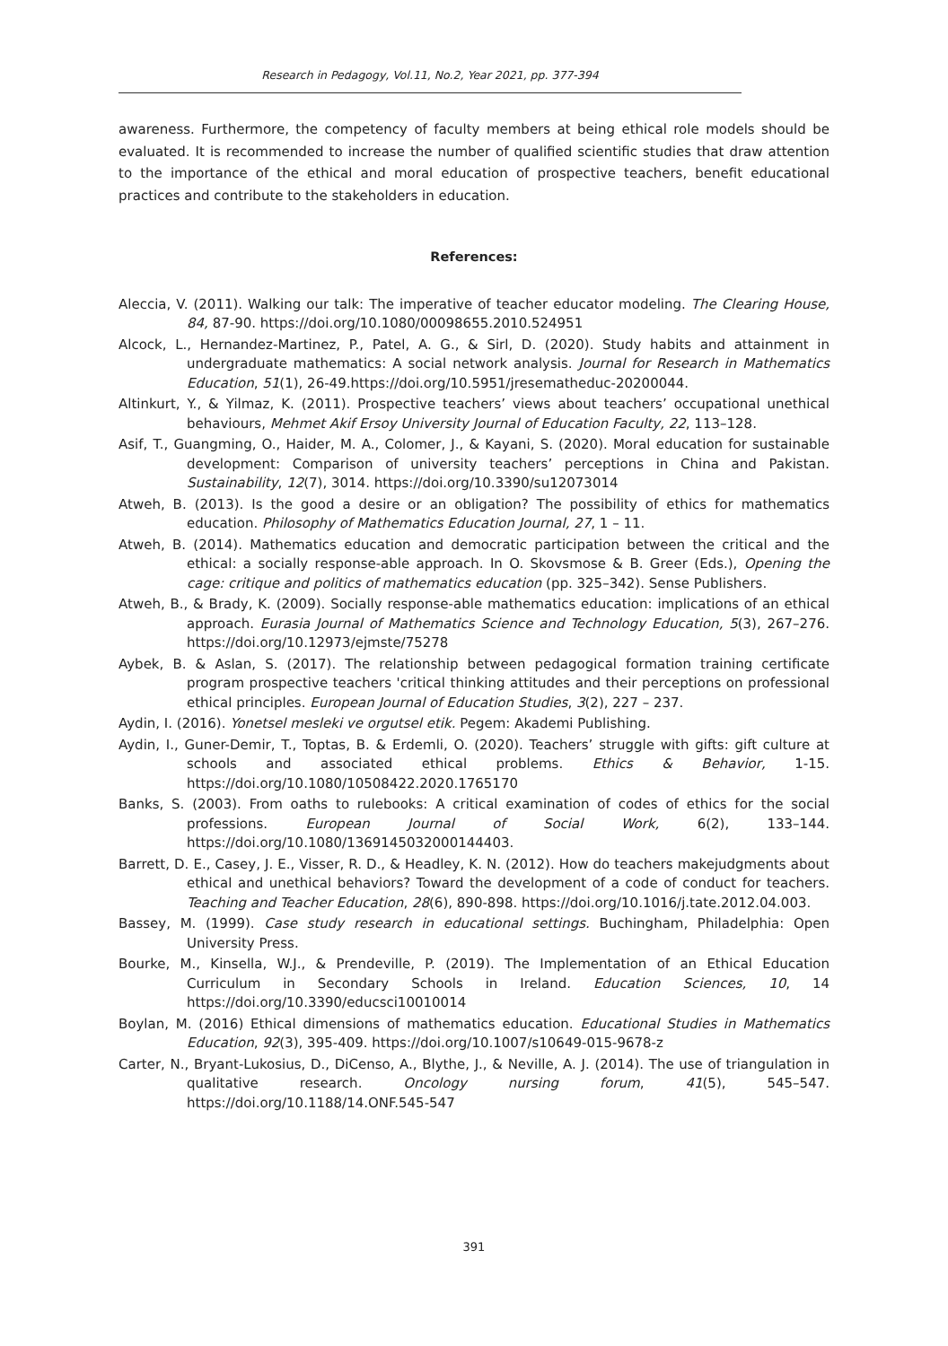Research in Pedagogy, Vol.11, No.2, Year 2021, pp. 377-394
awareness. Furthermore, the competency of faculty members at being ethical role models should be evaluated. It is recommended to increase the number of qualified scientific studies that draw attention to the importance of the ethical and moral education of prospective teachers, benefit educational practices and contribute to the stakeholders in education.
References:
Aleccia, V. (2011). Walking our talk: The imperative of teacher educator modeling. The Clearing House, 84, 87-90. https://doi.org/10.1080/00098655.2010.524951
Alcock, L., Hernandez-Martinez, P., Patel, A. G., & Sirl, D. (2020). Study habits and attainment in undergraduate mathematics: A social network analysis. Journal for Research in Mathematics Education, 51(1), 26-49.https://doi.org/10.5951/jresematheduc-20200044.
Altinkurt, Y., & Yilmaz, K. (2011). Prospective teachers’ views about teachers’ occupational unethical behaviours, Mehmet Akif Ersoy University Journal of Education Faculty, 22, 113–128.
Asif, T., Guangming, O., Haider, M. A., Colomer, J., & Kayani, S. (2020). Moral education for sustainable development: Comparison of university teachers’ perceptions in China and Pakistan. Sustainability, 12(7), 3014. https://doi.org/10.3390/su12073014
Atweh, B. (2013). Is the good a desire or an obligation? The possibility of ethics for mathematics education. Philosophy of Mathematics Education Journal, 27, 1 – 11.
Atweh, B. (2014). Mathematics education and democratic participation between the critical and the ethical: a socially response-able approach. In O. Skovsmose & B. Greer (Eds.), Opening the cage: critique and politics of mathematics education (pp. 325–342). Sense Publishers.
Atweh, B., & Brady, K. (2009). Socially response-able mathematics education: implications of an ethical approach. Eurasia Journal of Mathematics Science and Technology Education, 5(3), 267–276. https://doi.org/10.12973/ejmste/75278
Aybek, B. & Aslan, S. (2017). The relationship between pedagogical formation training certificate program prospective teachers 'critical thinking attitudes and their perceptions on professional ethical principles. European Journal of Education Studies, 3(2), 227 – 237.
Aydin, I. (2016). Yonetsel mesleki ve orgutsel etik. Pegem: Akademi Publishing.
Aydin, I., Guner-Demir, T., Toptas, B. & Erdemli, O. (2020). Teachers’ struggle with gifts: gift culture at schools and associated ethical problems. Ethics & Behavior, 1-15. https://doi.org/10.1080/10508422.2020.1765170
Banks, S. (2003). From oaths to rulebooks: A critical examination of codes of ethics for the social professions. European Journal of Social Work, 6(2), 133–144. https://doi.org/10.1080/1369145032000144403.
Barrett, D. E., Casey, J. E., Visser, R. D., & Headley, K. N. (2012). How do teachers makejudgments about ethical and unethical behaviors? Toward the development of a code of conduct for teachers. Teaching and Teacher Education, 28(6), 890-898. https://doi.org/10.1016/j.tate.2012.04.003.
Bassey, M. (1999). Case study research in educational settings. Buchingham, Philadelphia: Open University Press.
Bourke, M., Kinsella, W.J., & Prendeville, P. (2019). The Implementation of an Ethical Education Curriculum in Secondary Schools in Ireland. Education Sciences, 10, 14 https://doi.org/10.3390/educsci10010014
Boylan, M. (2016) Ethical dimensions of mathematics education. Educational Studies in Mathematics Education, 92(3), 395-409. https://doi.org/10.1007/s10649-015-9678-z
Carter, N., Bryant-Lukosius, D., DiCenso, A., Blythe, J., & Neville, A. J. (2014). The use of triangulation in qualitative research. Oncology nursing forum, 41(5), 545–547. https://doi.org/10.1188/14.ONF.545-547
391